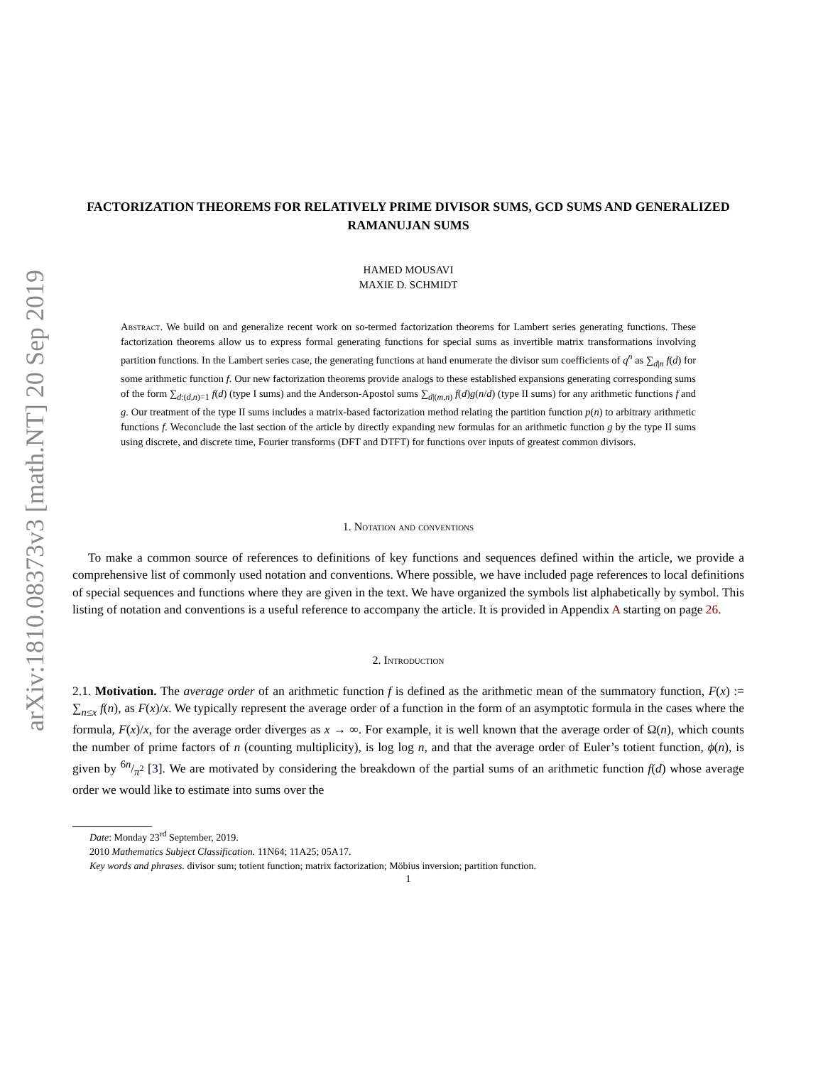arXiv:1810.08373v3 [math.NT] 20 Sep 2019
FACTORIZATION THEOREMS FOR RELATIVELY PRIME DIVISOR SUMS, GCD SUMS AND GENERALIZED RAMANUJAN SUMS
HAMED MOUSAVI
MAXIE D. SCHMIDT
Abstract. We build on and generalize recent work on so-termed factorization theorems for Lambert series generating functions. These factorization theorems allow us to express formal generating functions for special sums as invertible matrix transformations involving partition functions. In the Lambert series case, the generating functions at hand enumerate the divisor sum coefficients of q<sup>n</sup> as ∑<sub>d|n</sub> f(d) for some arithmetic function f. Our new factorization theorems provide analogs to these established expansions generating corresponding sums of the form ∑<sub>d:(d,n)=1</sub> f(d) (type I sums) and the Anderson-Apostol sums ∑<sub>d|(m,n)</sub> f(d)g(n/d) (type II sums) for any arithmetic functions f and g. Our treatment of the type II sums includes a matrix-based factorization method relating the partition function p(n) to arbitrary arithmetic functions f. Weconclude the last section of the article by directly expanding new formulas for an arithmetic function g by the type II sums using discrete, and discrete time, Fourier transforms (DFT and DTFT) for functions over inputs of greatest common divisors.
1. Notation and conventions
To make a common source of references to definitions of key functions and sequences defined within the article, we provide a comprehensive list of commonly used notation and conventions. Where possible, we have included page references to local definitions of special sequences and functions where they are given in the text. We have organized the symbols list alphabetically by symbol. This listing of notation and conventions is a useful reference to accompany the article. It is provided in Appendix A starting on page 26.
2. Introduction
2.1. Motivation. The average order of an arithmetic function f is defined as the arithmetic mean of the summatory function, F(x) := ∑<sub>n≤x</sub> f(n), as F(x)/x. We typically represent the average order of a function in the form of an asymptotic formula in the cases where the formula, F(x)/x, for the average order diverges as x → ∞. For example, it is well known that the average order of Ω(n), which counts the number of prime factors of n (counting multiplicity), is log log n, and that the average order of Euler’s totient function, ϕ(n), is given by 6n/π<sup>2</sup> [3]. We are motivated by considering the breakdown of the partial sums of an arithmetic function f(d) whose average order we would like to estimate into sums over the
Date: Monday 23<sup>rd</sup> September, 2019.
2010 Mathematics Subject Classification. 11N64; 11A25; 05A17.
Key words and phrases. divisor sum; totient function; matrix factorization; Möbius inversion; partition function.
1